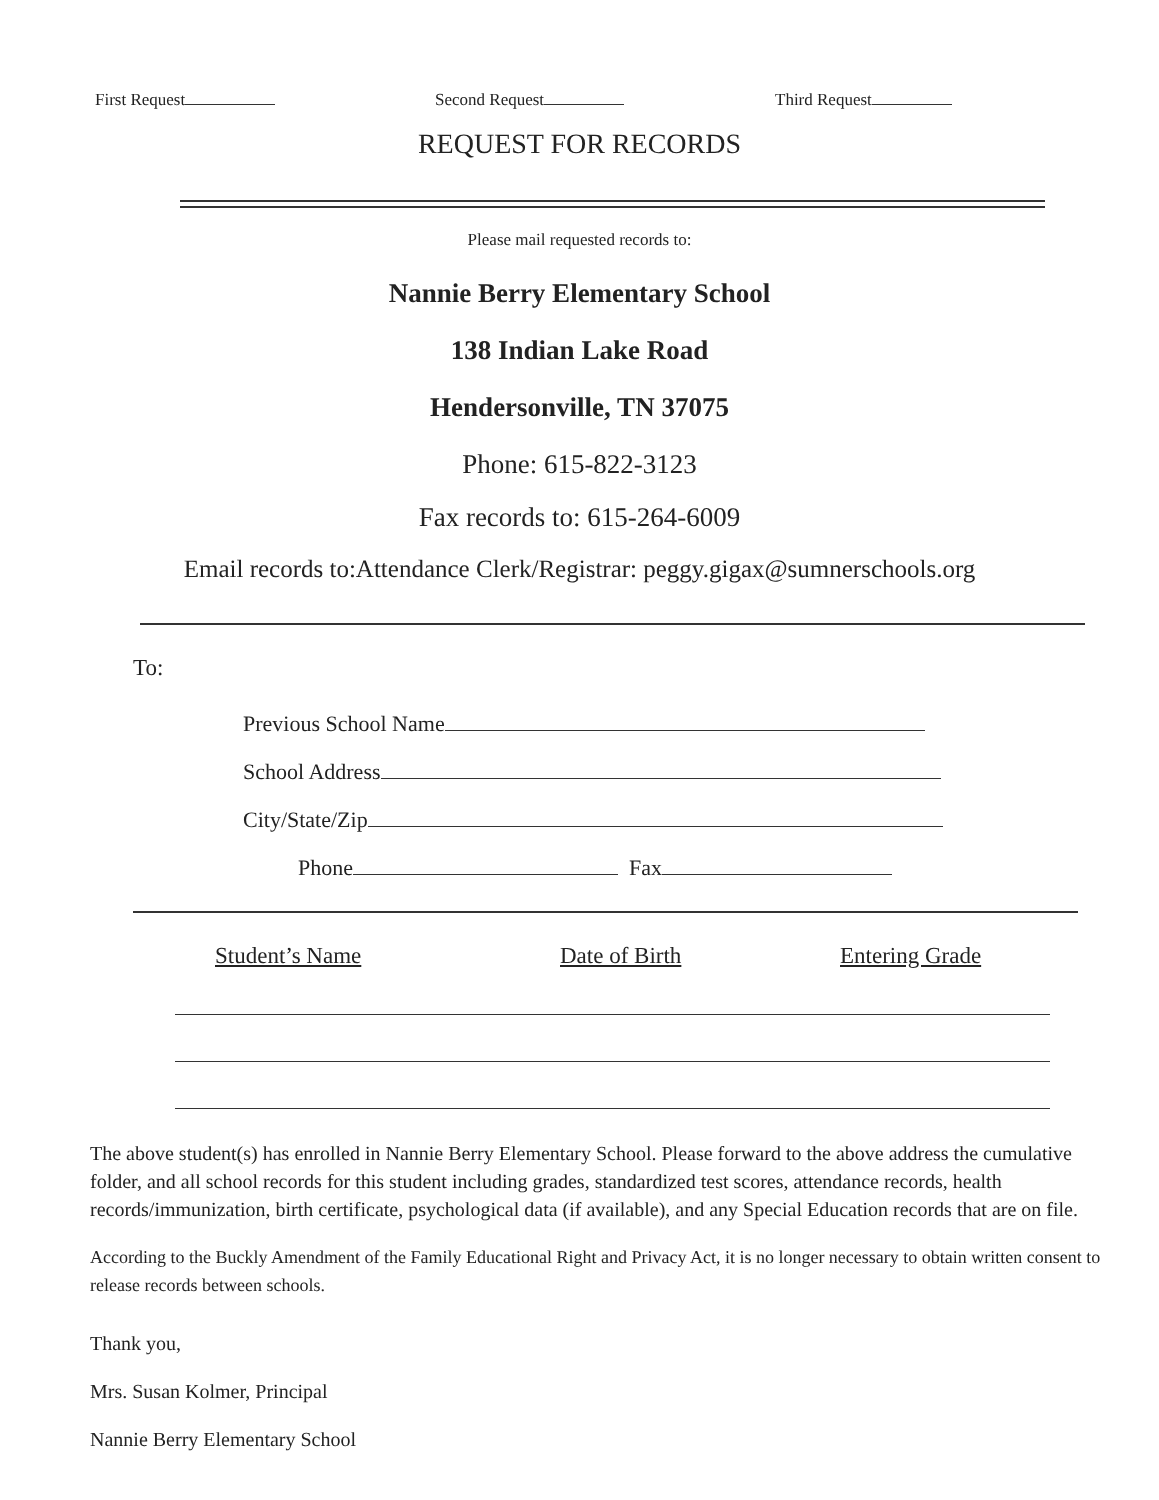First Request Second Request Third Request
REQUEST FOR RECORDS
Please mail requested records to:
Nannie Berry Elementary School
138 Indian Lake Road
Hendersonville, TN 37075
Phone: 615-822-3123
Fax records to: 615-264-6009
Email records to:Attendance Clerk/Registrar: peggy.gigax@sumnerschools.org
To:
Previous School Name
School Address
City/State/Zip
Phone Fax
Student’s Name Date of Birth Entering Grade
The above student(s) has enrolled in Nannie Berry Elementary School. Please forward to the above address the cumulative folder, and all school records for this student including grades, standardized test scores, attendance records, health records/immunization, birth certificate, psychological data (if available), and any Special Education records that are on file.
According to the Buckly Amendment of the Family Educational Right and Privacy Act, it is no longer necessary to obtain written consent to release records between schools.
Thank you,
Mrs. Susan Kolmer, Principal
Nannie Berry Elementary School